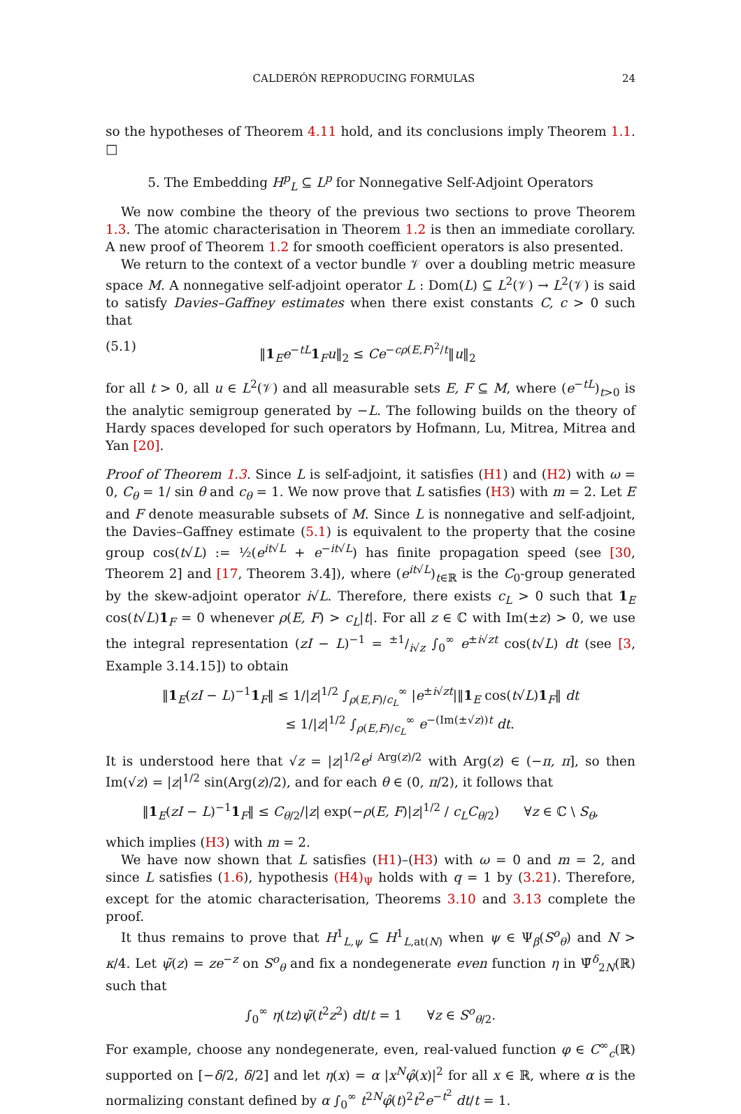CALDERÓN REPRODUCING FORMULAS 24
so the hypotheses of Theorem 4.11 hold, and its conclusions imply Theorem 1.1. □
5. The Embedding H<sup>p</sup><sub>L</sub> ⊆ L<sup>p</sup> for Nonnegative Self-Adjoint Operators
We now combine the theory of the previous two sections to prove Theorem 1.3. The atomic characterisation in Theorem 1.2 is then an immediate corollary. A new proof of Theorem 1.2 for smooth coefficient operators is also presented.
We return to the context of a vector bundle 𝒱 over a doubling metric measure space M. A nonnegative self-adjoint operator L : Dom(L) ⊆ L<sup>2</sup>(𝒱) → L<sup>2</sup>(𝒱) is said to satisfy Davies–Gaffney estimates when there exist constants C, c > 0 such that
(5.1) ‖1<sub>E</sub>e<sup>−tL</sup>1<sub>F</sub>u‖<sub>2</sub> ≤ Ce<sup>−cρ(E,F)<sup>2</sup>/t</sup>‖u‖<sub>2</sub>
for all t > 0, all u ∈ L<sup>2</sup>(𝒱) and all measurable sets E, F ⊆ M, where (e<sup>−tL</sup>)<sub>t>0</sub> is the analytic semigroup generated by −L. The following builds on the theory of Hardy spaces developed for such operators by Hofmann, Lu, Mitrea, Mitrea and Yan [20].
Proof of Theorem 1.3. Since L is self-adjoint, it satisfies (H1) and (H2) with ω = 0, C<sub>θ</sub> = 1/ sin θ and c<sub>θ</sub> = 1. We now prove that L satisfies (H3) with m = 2. Let E and F denote measurable subsets of M. Since L is nonnegative and self-adjoint, the Davies–Gaffney estimate (5.1) is equivalent to the property that the cosine group cos(t√L) := ½(e<sup>it√L</sup> + e<sup>−it√L</sup>) has finite propagation speed (see [30, Theorem 2] and [17, Theorem 3.4]), where (e<sup>it√L</sup>)<sub>t∈ℝ</sub> is the C<sub>0</sub>-group generated by the skew-adjoint operator i√L. Therefore, there exists c<sub>L</sub> > 0 such that 1<sub>E</sub> cos(t√L)1<sub>F</sub> = 0 whenever ρ(E, F) > c<sub>L</sub>|t|. For all z ∈ ℂ with Im(±z) > 0, we use the integral representation (zI − L)<sup>−1</sup> = ±1/i√z ∫<sub>0</sub><sup>∞</sup> e<sup>±i√zt</sup> cos(t√L) dt (see [3, Example 3.14.15]) to obtain
‖1<sub>E</sub>(zI − L)<sup>−1</sup>1<sub>F</sub>‖ ≤ 1/|z|<sup>1/2</sup> ∫<sub>ρ(E,F)/c<sub>L</sub></sub><sup>∞</sup> |e<sup>±i√zt</sup>|‖1<sub>E</sub> cos(t√L)1<sub>F</sub>‖ dt
≤ 1/|z|<sup>1/2</sup> ∫<sub>ρ(E,F)/c<sub>L</sub></sub><sup>∞</sup> e<sup>−(Im(±√z))t</sup> dt.
It is understood here that √z = |z|<sup>1/2</sup>e<sup>i Arg(z)/2</sup> with Arg(z) ∈ (−π, π], so then Im(√z) = |z|<sup>1/2</sup> sin(Arg(z)/2), and for each θ ∈ (0, π/2), it follows that
‖1<sub>E</sub>(zI − L)<sup>−1</sup>1<sub>F</sub>‖ ≤ C<sub>θ/2</sub>/|z| exp(−ρ(E, F)|z|<sup>1/2</sup> / c<sub>L</sub>C<sub>θ/2</sub>) ∀z ∈ ℂ \ S<sub>θ</sub>,
which implies (H3) with m = 2.
We have now shown that L satisfies (H1)–(H3) with ω = 0 and m = 2, and since L satisfies (1.6), hypothesis (H4)<sub>Ψ</sub> holds with q = 1 by (3.21). Therefore, except for the atomic characterisation, Theorems 3.10 and 3.13 complete the proof.
It thus remains to prove that H<sup>1</sup><sub>L,ψ</sub> ⊆ H<sup>1</sup><sub>L,at(N)</sub> when ψ ∈ Ψ<sub>β</sub>(S<sup>o</sup><sub>θ</sub>) and N > κ/4. Let ψ̃(z) = ze<sup>−z</sup> on S<sup>o</sup><sub>θ</sub> and fix a nondegenerate even function η in Ψ̃<sup>δ</sup><sub>2N</sub>(ℝ) such that
∫<sub>0</sub><sup>∞</sup> η(tz)ψ̃(t<sup>2</sup>z<sup>2</sup>) dt/t = 1 ∀z ∈ S<sup>o</sup><sub>θ/2</sub>.
For example, choose any nondegenerate, even, real-valued function φ ∈ C<sup>∞</sup><sub>c</sub>(ℝ) supported on [−δ/2, δ/2] and let η(x) = α |x<sup>N</sup>φ̂(x)|<sup>2</sup> for all x ∈ ℝ, where α is the normalizing constant defined by α ∫<sub>0</sub><sup>∞</sup> t<sup>2N</sup>φ̂(t)<sup>2</sup>t<sup>2</sup>e<sup>−t<sup>2</sup></sup> dt/t = 1.